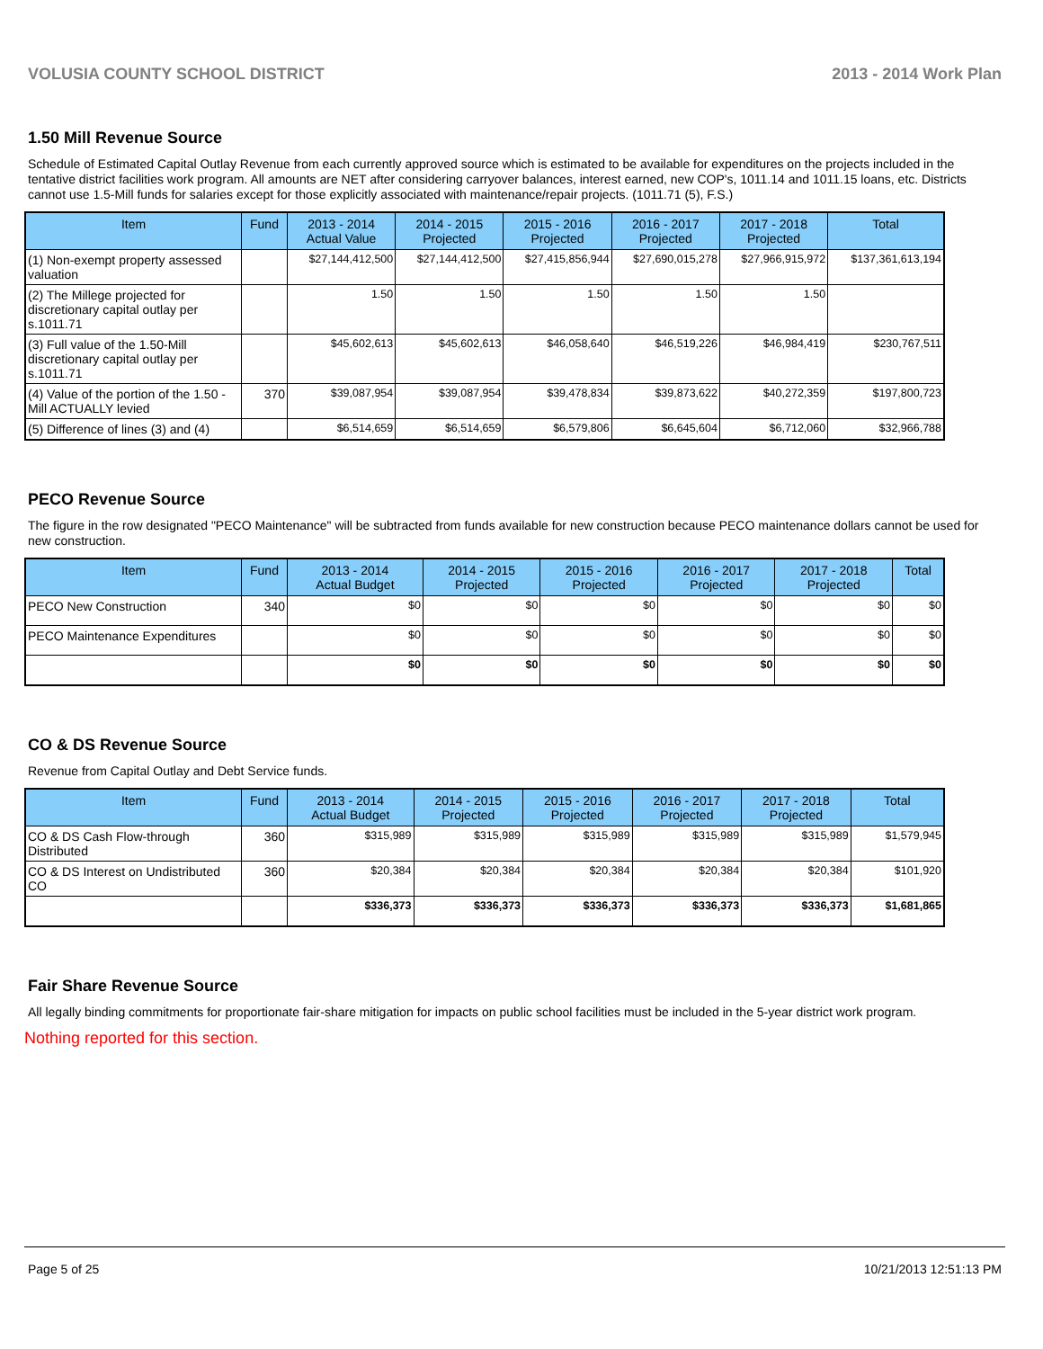VOLUSIA COUNTY SCHOOL DISTRICT 2013 - 2014 Work Plan
1.50 Mill Revenue Source
Schedule of Estimated Capital Outlay Revenue from each currently approved source which is estimated to be available for expenditures on the projects included in the tentative district facilities work program. All amounts are NET after considering carryover balances, interest earned, new COP's, 1011.14 and 1011.15 loans, etc. Districts cannot use 1.5-Mill funds for salaries except for those explicitly associated with maintenance/repair projects. (1011.71 (5), F.S.)
| Item | Fund | 2013 - 2014 Actual Value | 2014 - 2015 Projected | 2015 - 2016 Projected | 2016 - 2017 Projected | 2017 - 2018 Projected | Total |
| --- | --- | --- | --- | --- | --- | --- | --- |
| (1) Non-exempt property assessed valuation | | $27,144,412,500 | $27,144,412,500 | $27,415,856,944 | $27,690,015,278 | $27,966,915,972 | $137,361,613,194 |
| (2) The Millege projected for discretionary capital outlay per s.1011.71 | | 1.50 | 1.50 | 1.50 | 1.50 | 1.50 | |
| (3) Full value of the 1.50-Mill discretionary capital outlay per s.1011.71 | | $45,602,613 | $45,602,613 | $46,058,640 | $46,519,226 | $46,984,419 | $230,767,511 |
| (4) Value of the portion of the 1.50 -Mill ACTUALLY levied | 370 | $39,087,954 | $39,087,954 | $39,478,834 | $39,873,622 | $40,272,359 | $197,800,723 |
| (5) Difference of lines (3) and (4) | | $6,514,659 | $6,514,659 | $6,579,806 | $6,645,604 | $6,712,060 | $32,966,788 |
PECO Revenue Source
The figure in the row designated "PECO Maintenance" will be subtracted from funds available for new construction because PECO maintenance dollars cannot be used for new construction.
| Item | Fund | 2013 - 2014 Actual Budget | 2014 - 2015 Projected | 2015 - 2016 Projected | 2016 - 2017 Projected | 2017 - 2018 Projected | Total |
| --- | --- | --- | --- | --- | --- | --- | --- |
| PECO New Construction | 340 | $0 | $0 | $0 | $0 | $0 | $0 |
| PECO Maintenance Expenditures | | $0 | $0 | $0 | $0 | $0 | $0 |
| | | $0 | $0 | $0 | $0 | $0 | $0 |
CO & DS Revenue Source
Revenue from Capital Outlay and Debt Service funds.
| Item | Fund | 2013 - 2014 Actual Budget | 2014 - 2015 Projected | 2015 - 2016 Projected | 2016 - 2017 Projected | 2017 - 2018 Projected | Total |
| --- | --- | --- | --- | --- | --- | --- | --- |
| CO & DS Cash Flow-through Distributed | 360 | $315,989 | $315,989 | $315,989 | $315,989 | $315,989 | $1,579,945 |
| CO & DS Interest on Undistributed CO | 360 | $20,384 | $20,384 | $20,384 | $20,384 | $20,384 | $101,920 |
| | | $336,373 | $336,373 | $336,373 | $336,373 | $336,373 | $1,681,865 |
Fair Share Revenue Source
All legally binding commitments for proportionate fair-share mitigation for impacts on public school facilities must be included in the 5-year district work program.
Nothing reported for this section.
Page 5 of 25 10/21/2013 12:51:13 PM